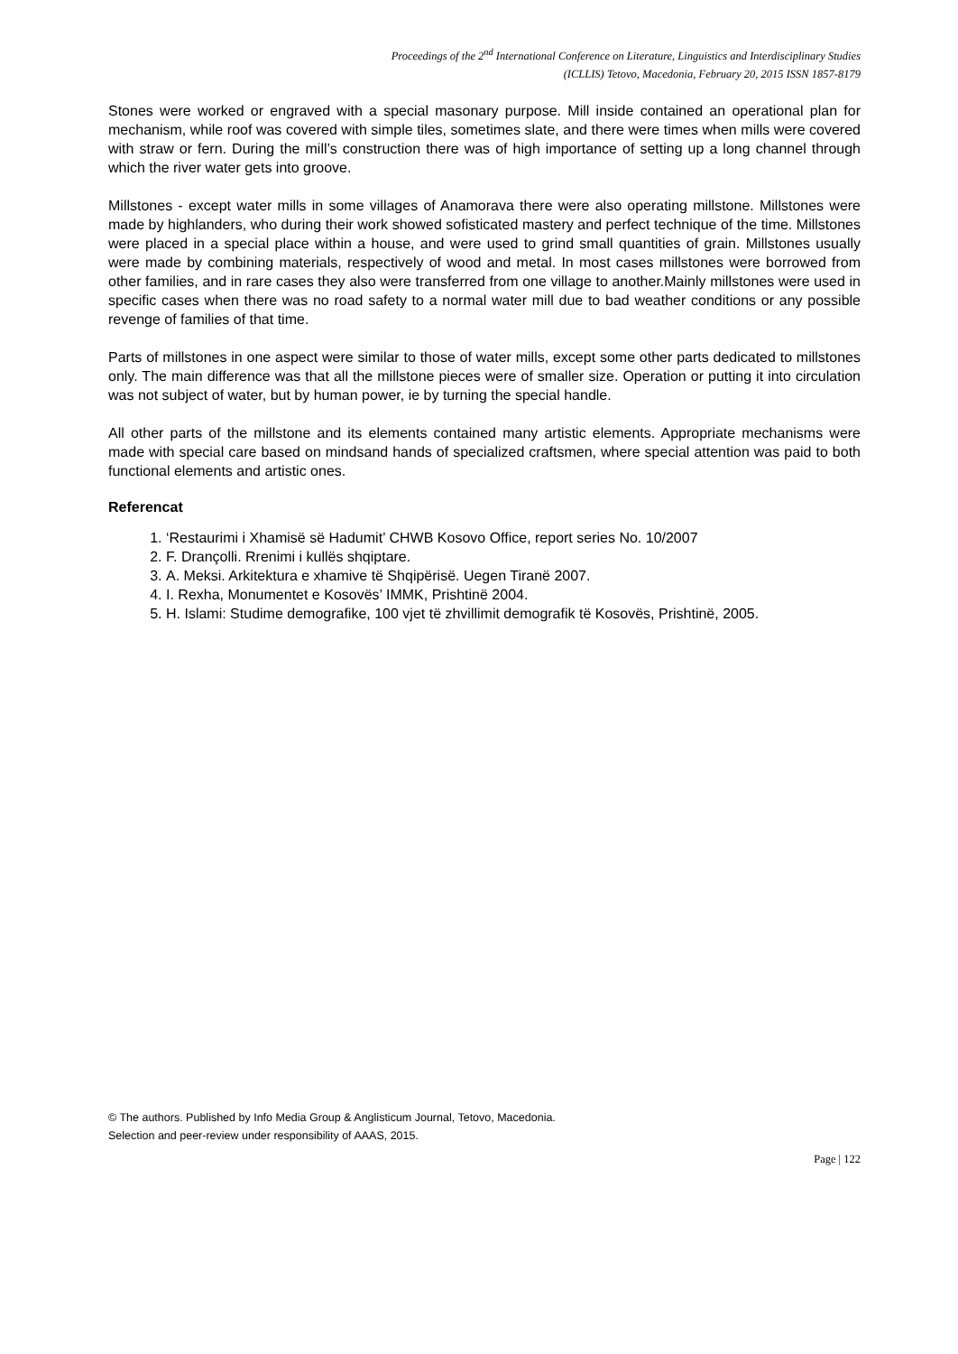Proceedings of the 2<sup>nd</sup> International Conference on Literature, Linguistics and Interdisciplinary Studies
(ICLLIS) Tetovo, Macedonia, February 20, 2015 ISSN 1857-8179
Stones were worked or engraved with a special masonary purpose. Mill inside contained an operational plan for mechanism, while roof was covered with simple tiles, sometimes slate, and there were times when mills were covered with straw or fern. During the mill’s construction there was of high importance of setting up a long channel through which the river water gets into groove.
Millstones - except water mills in some villages of Anamorava there were also operating millstone. Millstones were made by highlanders, who during their work showed sofisticated mastery and perfect technique of the time. Millstones were placed in a special place within a house, and were used to grind small quantities of grain. Millstones usually were made by combining materials, respectively of wood and metal. In most cases millstones were borrowed from other families, and in rare cases they also were transferred from one village to another.Mainly millstones were used in specific cases when there was no road safety to a normal water mill due to bad weather conditions or any possible revenge of families of that time.
Parts of millstones in one aspect were similar to those of water mills, except some other parts dedicated to millstones only. The main difference was that all the millstone pieces were of smaller size. Operation or putting it into circulation was not subject of water, but by human power, ie by turning the special handle.
All other parts of the millstone and its elements contained many artistic elements. Appropriate mechanisms were made with special care based on mindsand hands of specialized craftsmen, where special attention was paid to both functional elements and artistic ones.
Referencat
1. ‘Restaurimi i Xhamisë së Hadumit’ CHWB Kosovo Office, report series No. 10/2007
2. F. Drançolli. Rrenimi i kullës shqiptare.
3. A. Meksi. Arkitektura e xhamive të Shqipërisë. Uegen Tiranë 2007.
4. I. Rexha, Monumentet e Kosovës’ IMMK, Prishtinë 2004.
5. H. Islami: Studime demografike, 100 vjet të zhvillimit demografik të Kosovës, Prishtinë, 2005.
© The authors. Published by Info Media Group & Anglisticum Journal, Tetovo, Macedonia.
Selection and peer-review under responsibility of AAAS, 2015.
Page | 122